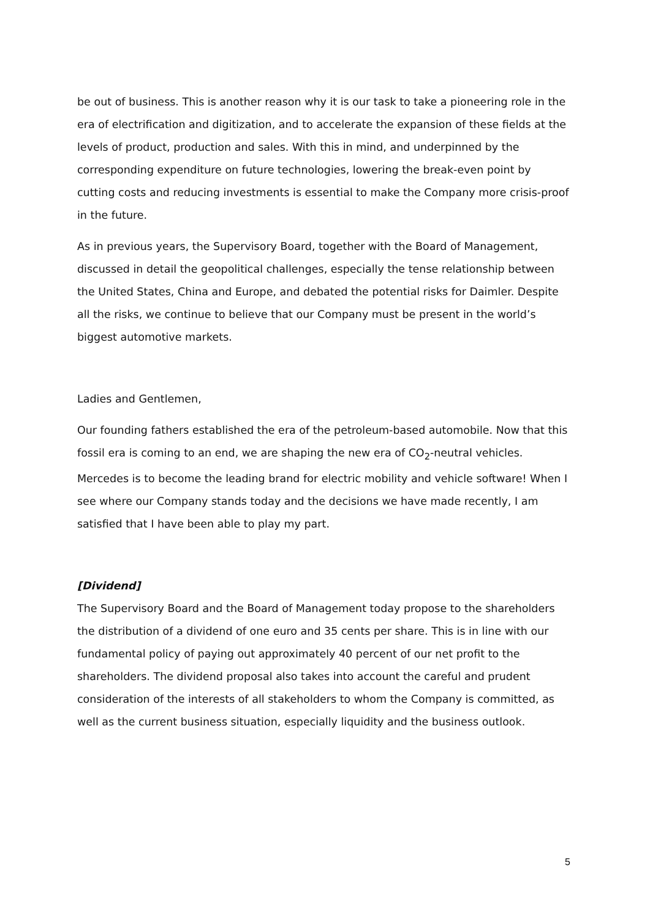be out of business. This is another reason why it is our task to take a pioneering role in the era of electrification and digitization, and to accelerate the expansion of these fields at the levels of product, production and sales. With this in mind, and underpinned by the corresponding expenditure on future technologies, lowering the break-even point by cutting costs and reducing investments is essential to make the Company more crisis-proof in the future.
As in previous years, the Supervisory Board, together with the Board of Management, discussed in detail the geopolitical challenges, especially the tense relationship between the United States, China and Europe, and debated the potential risks for Daimler. Despite all the risks, we continue to believe that our Company must be present in the world’s biggest automotive markets.
Ladies and Gentlemen,
Our founding fathers established the era of the petroleum-based automobile. Now that this fossil era is coming to an end, we are shaping the new era of CO<sub>2</sub>-neutral vehicles. Mercedes is to become the leading brand for electric mobility and vehicle software! When I see where our Company stands today and the decisions we have made recently, I am satisfied that I have been able to play my part.
[Dividend]
The Supervisory Board and the Board of Management today propose to the shareholders the distribution of a dividend of one euro and 35 cents per share. This is in line with our fundamental policy of paying out approximately 40 percent of our net profit to the shareholders. The dividend proposal also takes into account the careful and prudent consideration of the interests of all stakeholders to whom the Company is committed, as well as the current business situation, especially liquidity and the business outlook.
5